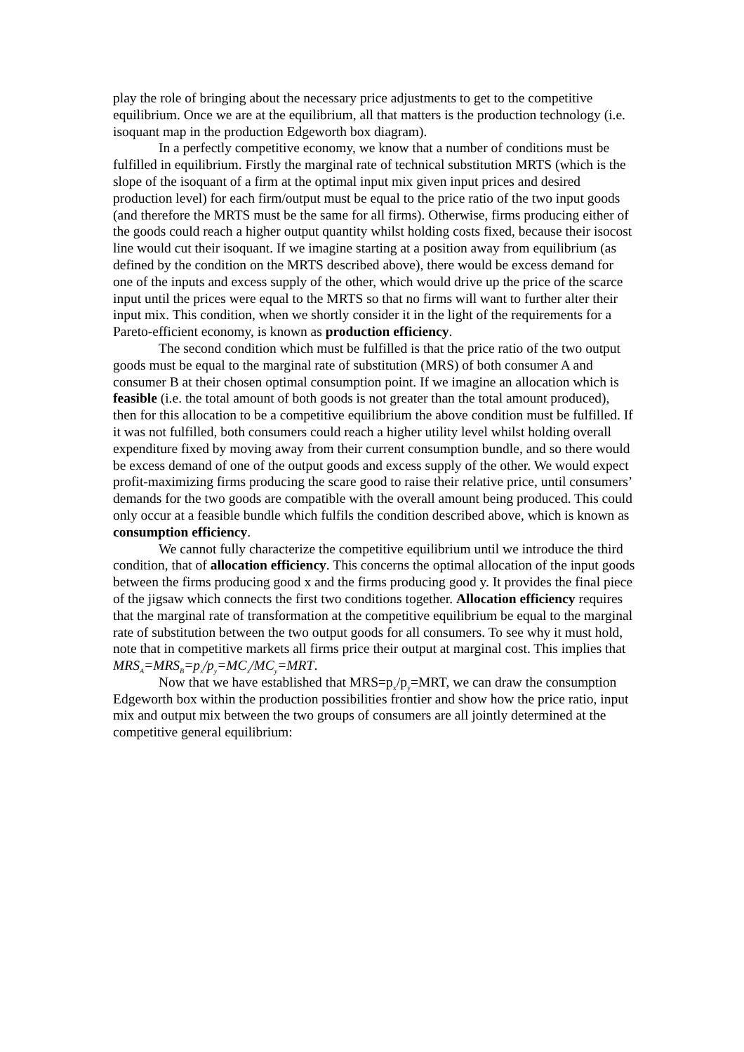play the role of bringing about the necessary price adjustments to get to the competitive equilibrium. Once we are at the equilibrium, all that matters is the production technology (i.e. isoquant map in the production Edgeworth box diagram).
In a perfectly competitive economy, we know that a number of conditions must be fulfilled in equilibrium. Firstly the marginal rate of technical substitution MRTS (which is the slope of the isoquant of a firm at the optimal input mix given input prices and desired production level) for each firm/output must be equal to the price ratio of the two input goods (and therefore the MRTS must be the same for all firms). Otherwise, firms producing either of the goods could reach a higher output quantity whilst holding costs fixed, because their isocost line would cut their isoquant. If we imagine starting at a position away from equilibrium (as defined by the condition on the MRTS described above), there would be excess demand for one of the inputs and excess supply of the other, which would drive up the price of the scarce input until the prices were equal to the MRTS so that no firms will want to further alter their input mix. This condition, when we shortly consider it in the light of the requirements for a Pareto-efficient economy, is known as production efficiency.
The second condition which must be fulfilled is that the price ratio of the two output goods must be equal to the marginal rate of substitution (MRS) of both consumer A and consumer B at their chosen optimal consumption point. If we imagine an allocation which is feasible (i.e. the total amount of both goods is not greater than the total amount produced), then for this allocation to be a competitive equilibrium the above condition must be fulfilled. If it was not fulfilled, both consumers could reach a higher utility level whilst holding overall expenditure fixed by moving away from their current consumption bundle, and so there would be excess demand of one of the output goods and excess supply of the other. We would expect profit-maximizing firms producing the scare good to raise their relative price, until consumers’ demands for the two goods are compatible with the overall amount being produced. This could only occur at a feasible bundle which fulfils the condition described above, which is known as consumption efficiency.
We cannot fully characterize the competitive equilibrium until we introduce the third condition, that of allocation efficiency. This concerns the optimal allocation of the input goods between the firms producing good x and the firms producing good y. It provides the final piece of the jigsaw which connects the first two conditions together. Allocation efficiency requires that the marginal rate of transformation at the competitive equilibrium be equal to the marginal rate of substitution between the two output goods for all consumers. To see why it must hold, note that in competitive markets all firms price their output at marginal cost. This implies that MRS<sub>A</sub>=MRS<sub>B</sub>=p<sub>x</sub>/p<sub>y</sub>=MC<sub>x</sub>/MC<sub>y</sub>=MRT.
Now that we have established that MRS=p<sub>x</sub>/p<sub>y</sub>=MRT, we can draw the consumption Edgeworth box within the production possibilities frontier and show how the price ratio, input mix and output mix between the two groups of consumers are all jointly determined at the competitive general equilibrium: